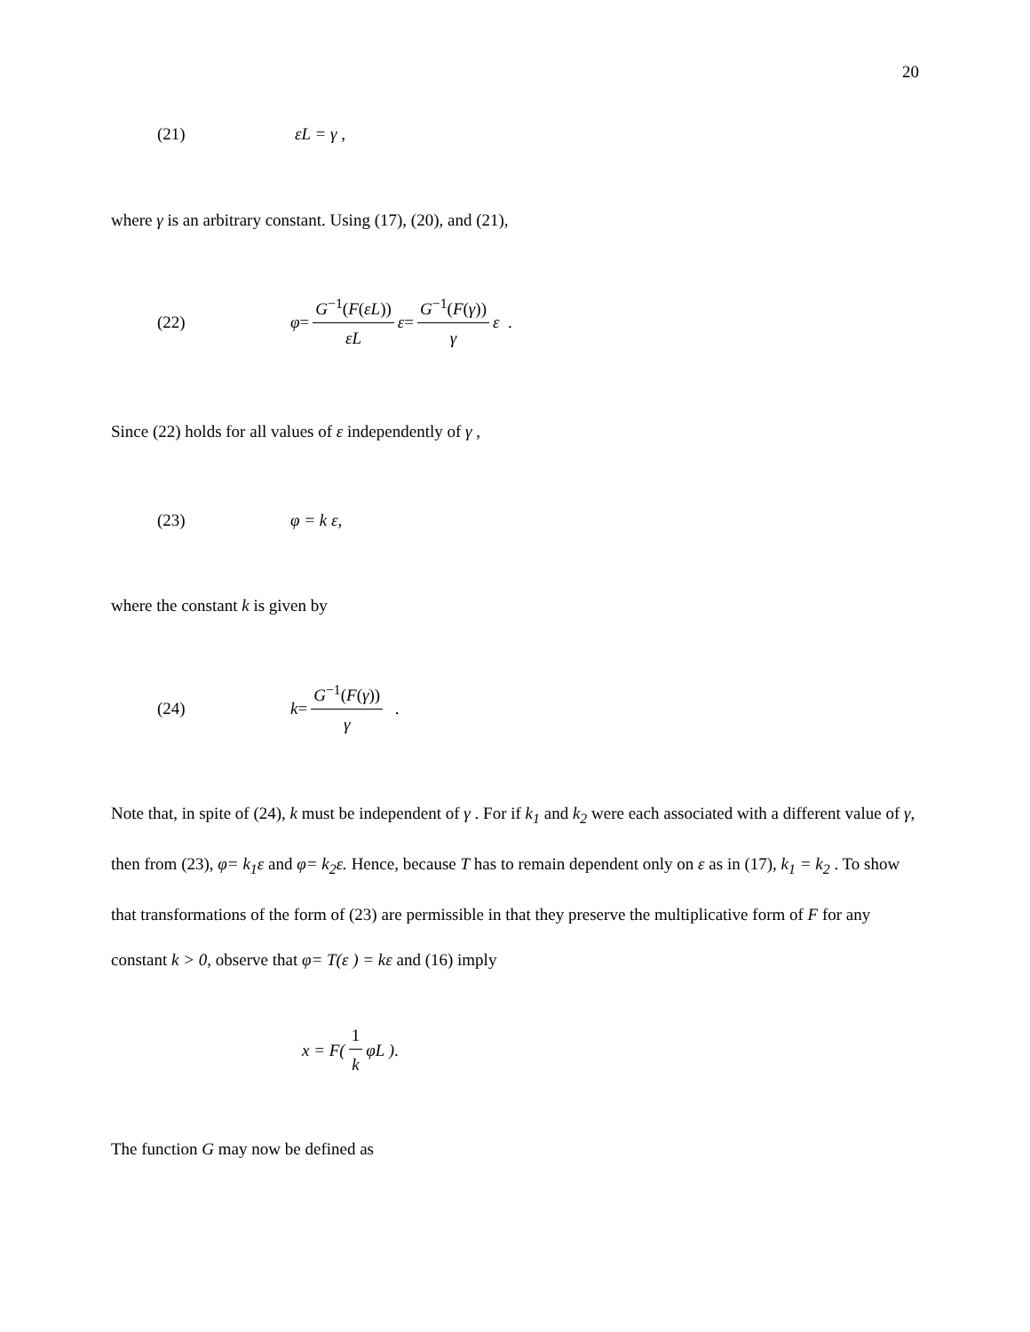20
(21) εL = γ ,
where γ is an arbitrary constant. Using (17), (20), and (21),
(22) φ = G<sup>−1</sup>(F(εL)) εL ε = G<sup>−1</sup>(F(γ)) γ ε .
Since (22) holds for all values of ε independently of γ ,
(23) φ = k ε,
where the constant k is given by
(24) k = G<sup>−1</sup>(F(γ)) γ .
Note that, in spite of (24), k must be independent of γ . For if k<sub>1</sub> and k<sub>2</sub> were each associated with a different value of γ, then from (23), φ= k<sub>1</sub>ε and φ= k<sub>2</sub>ε. Hence, because T has to remain dependent only on ε as in (17), k<sub>1</sub> = k<sub>2</sub> . To show that transformations of the form of (23) are permissible in that they preserve the multiplicative form of F for any constant k > 0, observe that φ= T(ε ) = kε and (16) imply
x = F(1 k φL ).
The function G may now be defined as